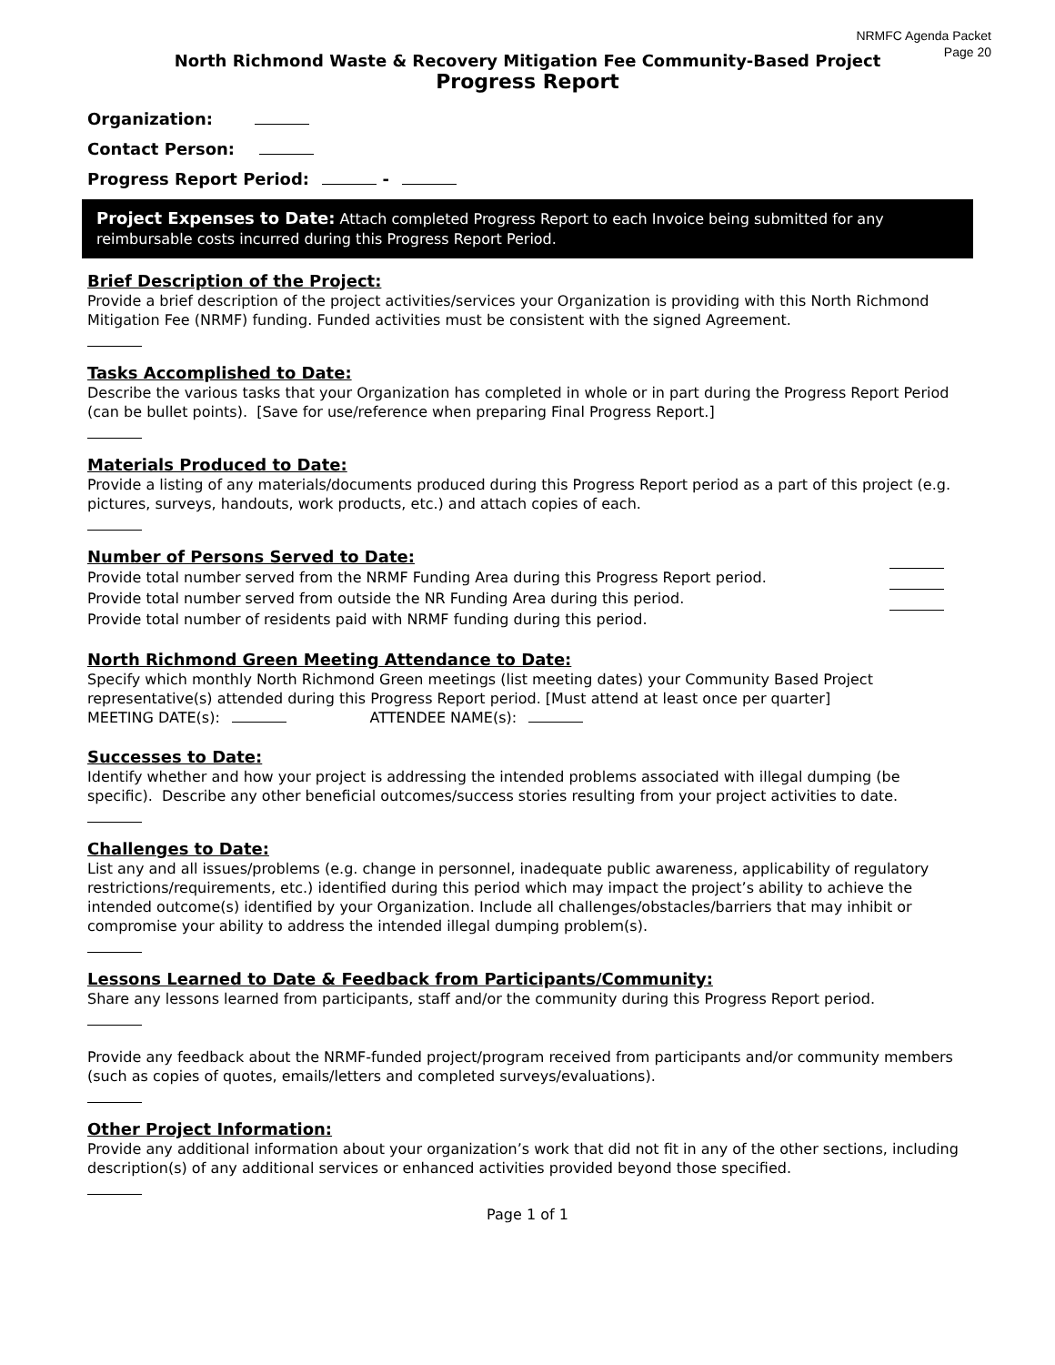NRMFC Agenda Packet
Page 20
North Richmond Waste & Recovery Mitigation Fee Community-Based Project
Progress Report
Organization:
Contact Person:
Progress Report Period: -
Project Expenses to Date: Attach completed Progress Report to each Invoice being submitted for any reimbursable costs incurred during this Progress Report Period.
Brief Description of the Project:
Provide a brief description of the project activities/services your Organization is providing with this North Richmond Mitigation Fee (NRMF) funding. Funded activities must be consistent with the signed Agreement.
Tasks Accomplished to Date:
Describe the various tasks that your Organization has completed in whole or in part during the Progress Report Period (can be bullet points). [Save for use/reference when preparing Final Progress Report.]
Materials Produced to Date:
Provide a listing of any materials/documents produced during this Progress Report period as a part of this project (e.g. pictures, surveys, handouts, work products, etc.) and attach copies of each.
Number of Persons Served to Date:
Provide total number served from the NRMF Funding Area during this Progress Report period.
Provide total number served from outside the NR Funding Area during this period.
Provide total number of residents paid with NRMF funding during this period.
North Richmond Green Meeting Attendance to Date:
Specify which monthly North Richmond Green meetings (list meeting dates) your Community Based Project representative(s) attended during this Progress Report period. [Must attend at least once per quarter]
MEETING DATE(s): ATTENDEE NAME(s):
Successes to Date:
Identify whether and how your project is addressing the intended problems associated with illegal dumping (be specific). Describe any other beneficial outcomes/success stories resulting from your project activities to date.
Challenges to Date:
List any and all issues/problems (e.g. change in personnel, inadequate public awareness, applicability of regulatory restrictions/requirements, etc.) identified during this period which may impact the project’s ability to achieve the intended outcome(s) identified by your Organization. Include all challenges/obstacles/barriers that may inhibit or compromise your ability to address the intended illegal dumping problem(s).
Lessons Learned to Date & Feedback from Participants/Community:
Share any lessons learned from participants, staff and/or the community during this Progress Report period.
Provide any feedback about the NRMF-funded project/program received from participants and/or community members (such as copies of quotes, emails/letters and completed surveys/evaluations).
Other Project Information:
Provide any additional information about your organization’s work that did not fit in any of the other sections, including description(s) of any additional services or enhanced activities provided beyond those specified.
Page 1 of 1